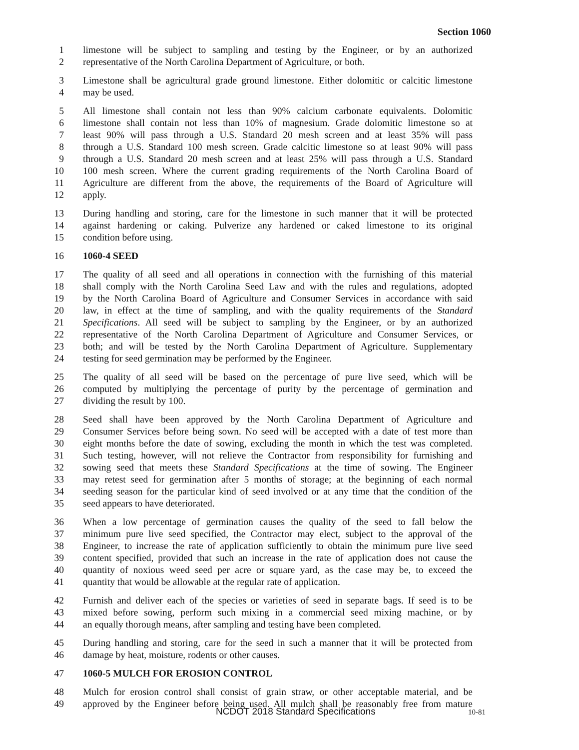Section 1060
1 limestone will be subject to sampling and testing by the Engineer, or by an authorized
2 representative of the North Carolina Department of Agriculture, or both.
3 Limestone shall be agricultural grade ground limestone. Either dolomitic or calcitic limestone
4 may be used.
5 All limestone shall contain not less than 90% calcium carbonate equivalents. Dolomitic
6 limestone shall contain not less than 10% of magnesium. Grade dolomitic limestone so at
7 least 90% will pass through a U.S. Standard 20 mesh screen and at least 35% will pass
8 through a U.S. Standard 100 mesh screen. Grade calcitic limestone so at least 90% will pass
9 through a U.S. Standard 20 mesh screen and at least 25% will pass through a U.S. Standard
10 100 mesh screen. Where the current grading requirements of the North Carolina Board of
11 Agriculture are different from the above, the requirements of the Board of Agriculture will
12 apply.
13 During handling and storing, care for the limestone in such manner that it will be protected
14 against hardening or caking. Pulverize any hardened or caked limestone to its original
15 condition before using.
16 1060-4 SEED
17 The quality of all seed and all operations in connection with the furnishing of this material
18 shall comply with the North Carolina Seed Law and with the rules and regulations, adopted
19 by the North Carolina Board of Agriculture and Consumer Services in accordance with said
20 law, in effect at the time of sampling, and with the quality requirements of the Standard
21 Specifications. All seed will be subject to sampling by the Engineer, or by an authorized
22 representative of the North Carolina Department of Agriculture and Consumer Services, or
23 both; and will be tested by the North Carolina Department of Agriculture. Supplementary
24 testing for seed germination may be performed by the Engineer.
25 The quality of all seed will be based on the percentage of pure live seed, which will be
26 computed by multiplying the percentage of purity by the percentage of germination and
27 dividing the result by 100.
28 Seed shall have been approved by the North Carolina Department of Agriculture and
29 Consumer Services before being sown. No seed will be accepted with a date of test more than
30 eight months before the date of sowing, excluding the month in which the test was completed.
31 Such testing, however, will not relieve the Contractor from responsibility for furnishing and
32 sowing seed that meets these Standard Specifications at the time of sowing. The Engineer
33 may retest seed for germination after 5 months of storage; at the beginning of each normal
34 seeding season for the particular kind of seed involved or at any time that the condition of the
35 seed appears to have deteriorated.
36 When a low percentage of germination causes the quality of the seed to fall below the
37 minimum pure live seed specified, the Contractor may elect, subject to the approval of the
38 Engineer, to increase the rate of application sufficiently to obtain the minimum pure live seed
39 content specified, provided that such an increase in the rate of application does not cause the
40 quantity of noxious weed seed per acre or square yard, as the case may be, to exceed the
41 quantity that would be allowable at the regular rate of application.
42 Furnish and deliver each of the species or varieties of seed in separate bags. If seed is to be
43 mixed before sowing, perform such mixing in a commercial seed mixing machine, or by
44 an equally thorough means, after sampling and testing have been completed.
45 During handling and storing, care for the seed in such a manner that it will be protected from
46 damage by heat, moisture, rodents or other causes.
47 1060-5 MULCH FOR EROSION CONTROL
48 Mulch for erosion control shall consist of grain straw, or other acceptable material, and be
49 approved by the Engineer before being used. All mulch shall be reasonably free from mature
NCDOT 2018 Standard Specifications 10-81